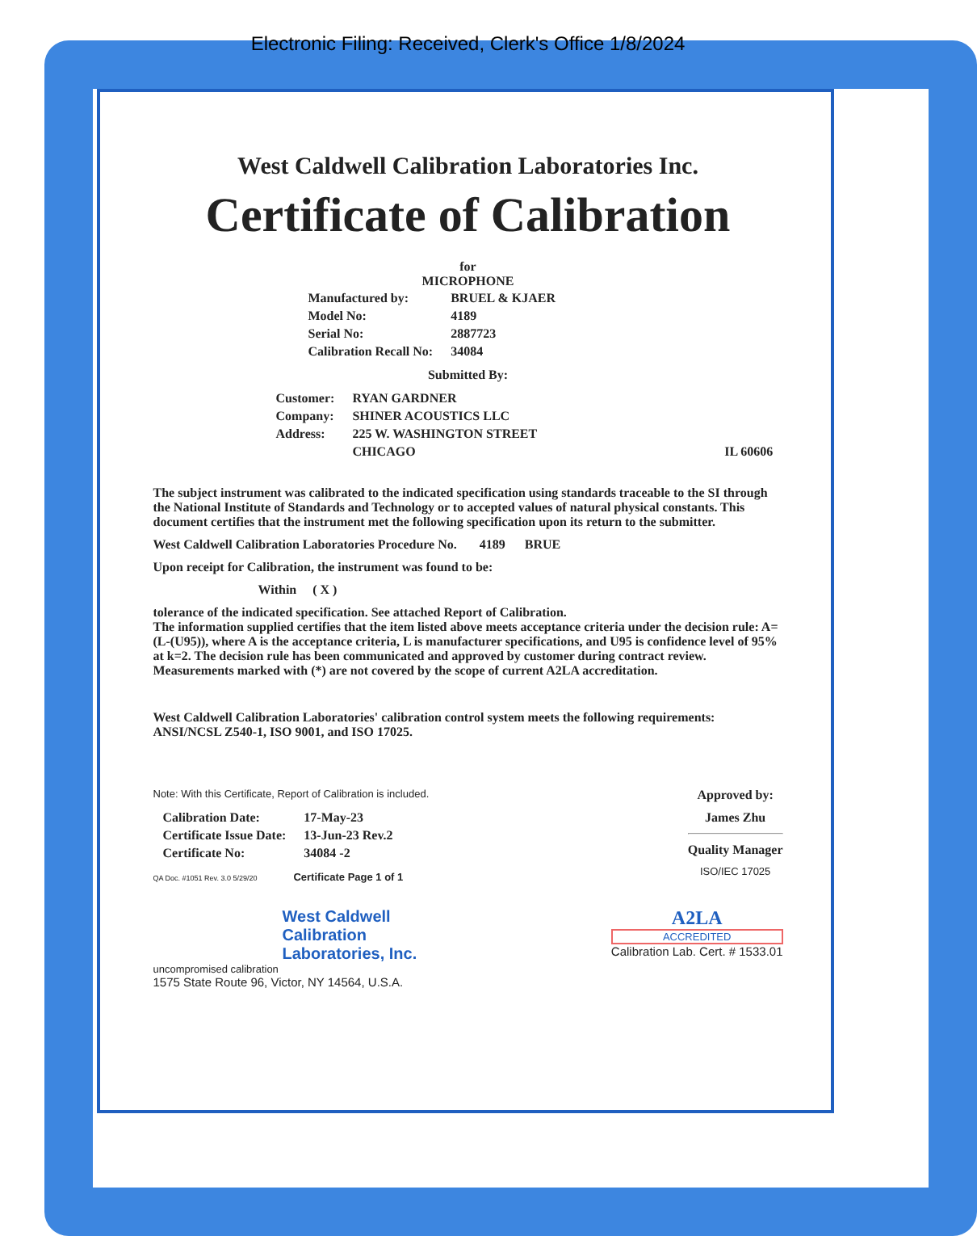Electronic Filing: Received, Clerk's Office 1/8/2024
West Caldwell Calibration Laboratories Inc.
Certificate of Calibration
for
MICROPHONE
| Manufactured by: | BRUEL & KJAER |
| Model No: | 4189 |
| Serial No: | 2887723 |
| Calibration Recall No: | 34084 |
Submitted By:
| Customer: | RYAN GARDNER | |
| Company: | SHINER ACOUSTICS LLC | |
| Address: | 225 W. WASHINGTON STREET | |
| | CHICAGO | IL 60606 |
The subject instrument was calibrated to the indicated specification using standards traceable to the SI through the National Institute of Standards and Technology or to accepted values of natural physical constants. This document certifies that the instrument met the following specification upon its return to the submitter.
West Caldwell Calibration Laboratories Procedure No. 4189 BRUE
Upon receipt for Calibration, the instrument was found to be:
Within ( X )
tolerance of the indicated specification. See attached Report of Calibration.
The information supplied certifies that the item listed above meets acceptance criteria under the decision rule: A=(L-(U95)), where A is the acceptance criteria, L is manufacturer specifications, and U95 is confidence level of 95% at k=2. The decision rule has been communicated and approved by customer during contract review. Measurements marked with (*) are not covered by the scope of current A2LA accreditation.
West Caldwell Calibration Laboratories' calibration control system meets the following requirements: ANSI/NCSL Z540-1, ISO 9001, and ISO 17025.
Note: With this Certificate, Report of Calibration is included.
| Calibration Date: | 17-May-23 |
| Certificate Issue Date: | 13-Jun-23 Rev.2 |
| Certificate No: | 34084 -2 |
QA Doc. #1051 Rev. 3.0 5/29/20 Certificate Page 1 of 1
Approved by:
James Zhu
Quality Manager
ISO/IEC 17025
West Caldwell
Calibration
Laboratories, Inc.
uncompromised calibration
1575 State Route 96, Victor, NY 14564, U.S.A.
A2LA
ACCREDITED
Calibration Lab. Cert. # 1533.01